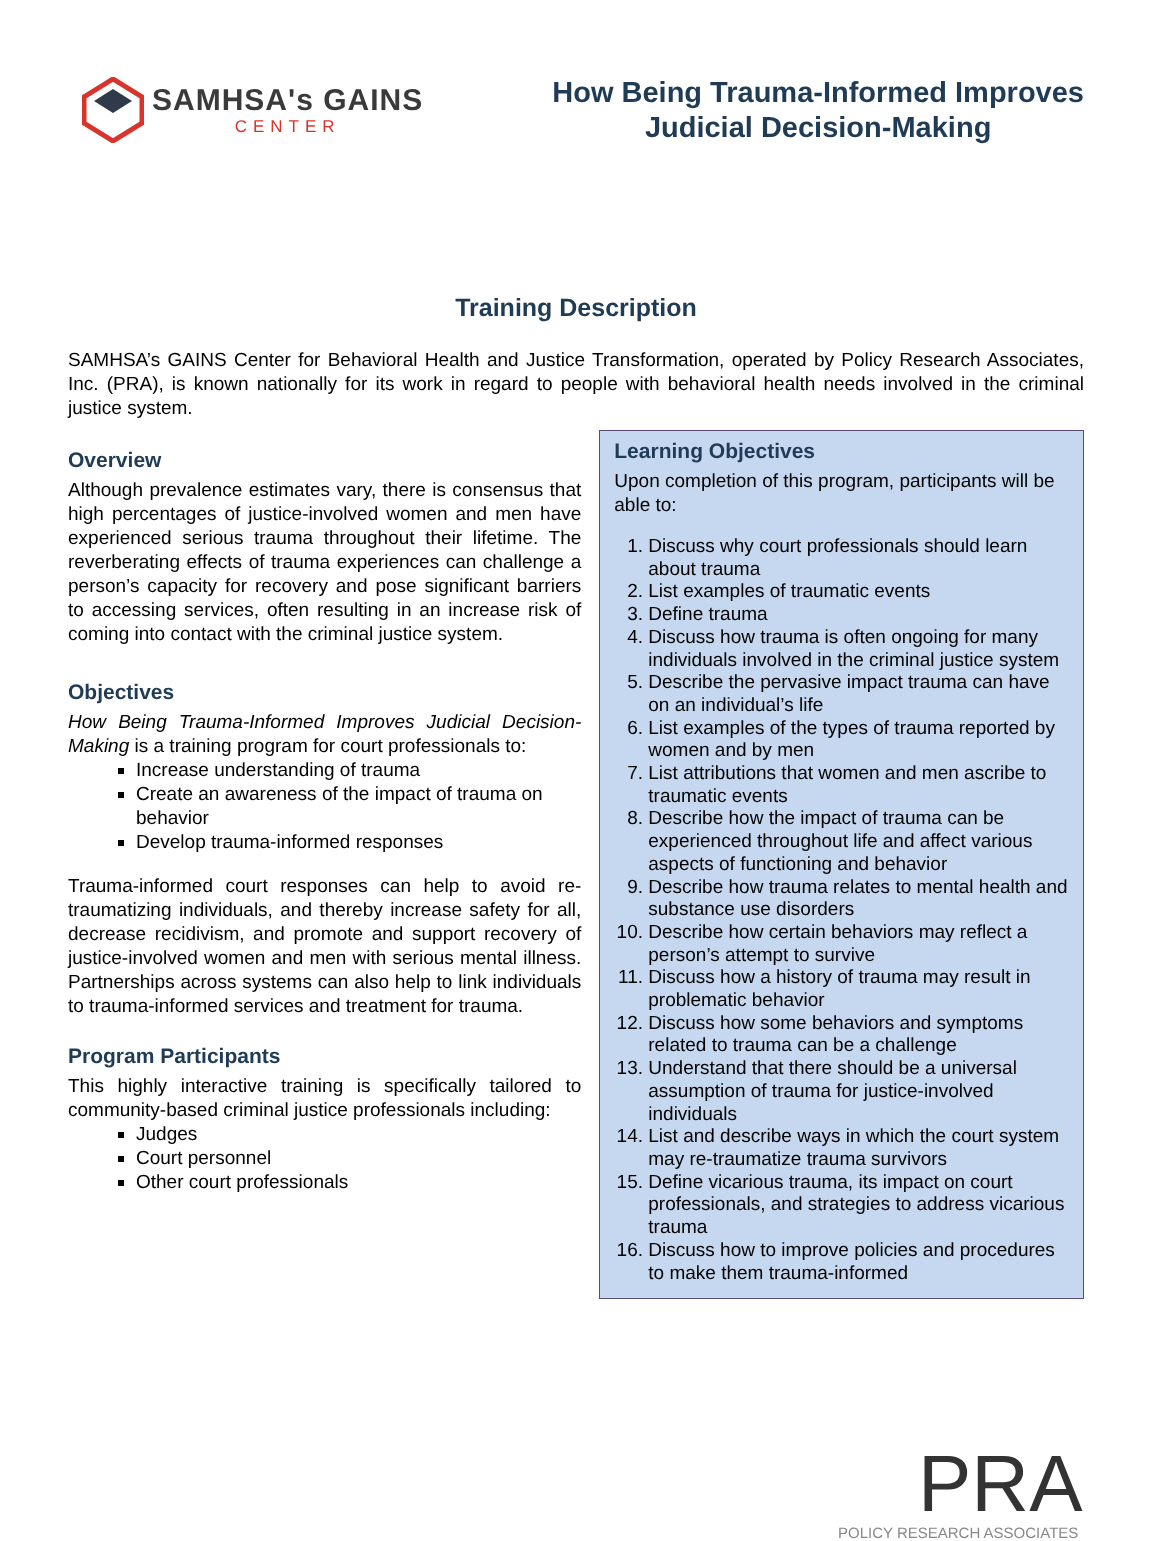SAMHSA's GAINS
CENTER
How Being Trauma-Informed Improves
Judicial Decision-Making
Training Description
SAMHSA’s GAINS Center for Behavioral Health and Justice Transformation, operated by Policy Research Associates, Inc. (PRA), is known nationally for its work in regard to people with behavioral health needs involved in the criminal justice system.
Overview
Although prevalence estimates vary, there is consensus that high percentages of justice-involved women and men have experienced serious trauma throughout their lifetime. The reverberating effects of trauma experiences can challenge a person’s capacity for recovery and pose significant barriers to accessing services, often resulting in an increase risk of coming into contact with the criminal justice system.
Objectives
How Being Trauma-Informed Improves Judicial Decision-Making is a training program for court professionals to:
Increase understanding of trauma
Create an awareness of the impact of trauma on behavior
Develop trauma-informed responses
Trauma-informed court responses can help to avoid re-traumatizing individuals, and thereby increase safety for all, decrease recidivism, and promote and support recovery of justice-involved women and men with serious mental illness. Partnerships across systems can also help to link individuals to trauma-informed services and treatment for trauma.
Program Participants
This highly interactive training is specifically tailored to community-based criminal justice professionals including:
Judges
Court personnel
Other court professionals
Learning Objectives
Upon completion of this program, participants will be able to:
1. Discuss why court professionals should learn about trauma
2. List examples of traumatic events
3. Define trauma
4. Discuss how trauma is often ongoing for many individuals involved in the criminal justice system
5. Describe the pervasive impact trauma can have on an individual’s life
6. List examples of the types of trauma reported by women and by men
7. List attributions that women and men ascribe to traumatic events
8. Describe how the impact of trauma can be experienced throughout life and affect various aspects of functioning and behavior
9. Describe how trauma relates to mental health and substance use disorders
10. Describe how certain behaviors may reflect a person’s attempt to survive
11. Discuss how a history of trauma may result in problematic behavior
12. Discuss how some behaviors and symptoms related to trauma can be a challenge
13. Understand that there should be a universal assumption of trauma for justice-involved individuals
14. List and describe ways in which the court system may re-traumatize trauma survivors
15. Define vicarious trauma, its impact on court professionals, and strategies to address vicarious trauma
16. Discuss how to improve policies and procedures to make them trauma-informed
PRA
POLICY RESEARCH ASSOCIATES